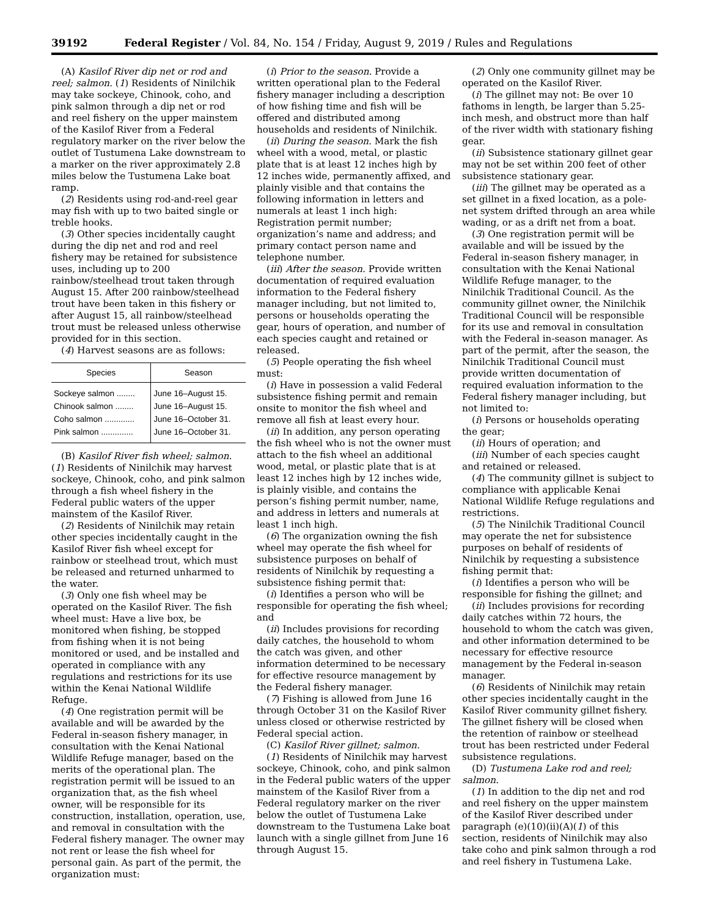39192 Federal Register / Vol. 84, No. 154 / Friday, August 9, 2019 / Rules and Regulations
(A) Kasilof River dip net or rod and reel; salmon. (1) Residents of Ninilchik may take sockeye, Chinook, coho, and pink salmon through a dip net or rod and reel fishery on the upper mainstem of the Kasilof River from a Federal regulatory marker on the river below the outlet of Tustumena Lake downstream to a marker on the river approximately 2.8 miles below the Tustumena Lake boat ramp.
(2) Residents using rod-and-reel gear may fish with up to two baited single or treble hooks.
(3) Other species incidentally caught during the dip net and rod and reel fishery may be retained for subsistence uses, including up to 200 rainbow/steelhead trout taken through August 15. After 200 rainbow/steelhead trout have been taken in this fishery or after August 15, all rainbow/steelhead trout must be released unless otherwise provided for in this section.
(4) Harvest seasons are as follows:
| Species | Season |
| --- | --- |
| Sockeye salmon ........ | June 16–August 15. |
| Chinook salmon ........ | June 16–August 15. |
| Coho salmon ............. | June 16–October 31. |
| Pink salmon .............. | June 16–October 31. |
(B) Kasilof River fish wheel; salmon. (1) Residents of Ninilchik may harvest sockeye, Chinook, coho, and pink salmon through a fish wheel fishery in the Federal public waters of the upper mainstem of the Kasilof River.
(2) Residents of Ninilchik may retain other species incidentally caught in the Kasilof River fish wheel except for rainbow or steelhead trout, which must be released and returned unharmed to the water.
(3) Only one fish wheel may be operated on the Kasilof River. The fish wheel must: Have a live box, be monitored when fishing, be stopped from fishing when it is not being monitored or used, and be installed and operated in compliance with any regulations and restrictions for its use within the Kenai National Wildlife Refuge.
(4) One registration permit will be available and will be awarded by the Federal in-season fishery manager, in consultation with the Kenai National Wildlife Refuge manager, based on the merits of the operational plan. The registration permit will be issued to an organization that, as the fish wheel owner, will be responsible for its construction, installation, operation, use, and removal in consultation with the Federal fishery manager. The owner may not rent or lease the fish wheel for personal gain. As part of the permit, the organization must:
(i) Prior to the season. Provide a written operational plan to the Federal fishery manager including a description of how fishing time and fish will be offered and distributed among households and residents of Ninilchik.
(ii) During the season. Mark the fish wheel with a wood, metal, or plastic plate that is at least 12 inches high by 12 inches wide, permanently affixed, and plainly visible and that contains the following information in letters and numerals at least 1 inch high: Registration permit number; organization’s name and address; and primary contact person name and telephone number.
(iii) After the season. Provide written documentation of required evaluation information to the Federal fishery manager including, but not limited to, persons or households operating the gear, hours of operation, and number of each species caught and retained or released.
(5) People operating the fish wheel must:
(i) Have in possession a valid Federal subsistence fishing permit and remain onsite to monitor the fish wheel and remove all fish at least every hour.
(ii) In addition, any person operating the fish wheel who is not the owner must attach to the fish wheel an additional wood, metal, or plastic plate that is at least 12 inches high by 12 inches wide, is plainly visible, and contains the person’s fishing permit number, name, and address in letters and numerals at least 1 inch high.
(6) The organization owning the fish wheel may operate the fish wheel for subsistence purposes on behalf of residents of Ninilchik by requesting a subsistence fishing permit that:
(i) Identifies a person who will be responsible for operating the fish wheel; and
(ii) Includes provisions for recording daily catches, the household to whom the catch was given, and other information determined to be necessary for effective resource management by the Federal fishery manager.
(7) Fishing is allowed from June 16 through October 31 on the Kasilof River unless closed or otherwise restricted by Federal special action.
(C) Kasilof River gillnet; salmon.
(1) Residents of Ninilchik may harvest sockeye, Chinook, coho, and pink salmon in the Federal public waters of the upper mainstem of the Kasilof River from a Federal regulatory marker on the river below the outlet of Tustumena Lake downstream to the Tustumena Lake boat launch with a single gillnet from June 16 through August 15.
(2) Only one community gillnet may be operated on the Kasilof River.
(i) The gillnet may not: Be over 10 fathoms in length, be larger than 5.25-inch mesh, and obstruct more than half of the river width with stationary fishing gear.
(ii) Subsistence stationary gillnet gear may not be set within 200 feet of other subsistence stationary gear.
(iii) The gillnet may be operated as a set gillnet in a fixed location, as a pole-net system drifted through an area while wading, or as a drift net from a boat.
(3) One registration permit will be available and will be issued by the Federal in-season fishery manager, in consultation with the Kenai National Wildlife Refuge manager, to the Ninilchik Traditional Council. As the community gillnet owner, the Ninilchik Traditional Council will be responsible for its use and removal in consultation with the Federal in-season manager. As part of the permit, after the season, the Ninilchik Traditional Council must provide written documentation of required evaluation information to the Federal fishery manager including, but not limited to:
(i) Persons or households operating the gear;
(ii) Hours of operation; and
(iii) Number of each species caught and retained or released.
(4) The community gillnet is subject to compliance with applicable Kenai National Wildlife Refuge regulations and restrictions.
(5) The Ninilchik Traditional Council may operate the net for subsistence purposes on behalf of residents of Ninilchik by requesting a subsistence fishing permit that:
(i) Identifies a person who will be responsible for fishing the gillnet; and
(ii) Includes provisions for recording daily catches within 72 hours, the household to whom the catch was given, and other information determined to be necessary for effective resource management by the Federal in-season manager.
(6) Residents of Ninilchik may retain other species incidentally caught in the Kasilof River community gillnet fishery. The gillnet fishery will be closed when the retention of rainbow or steelhead trout has been restricted under Federal subsistence regulations.
(D) Tustumena Lake rod and reel; salmon.
(1) In addition to the dip net and rod and reel fishery on the upper mainstem of the Kasilof River described under paragraph (e)(10)(ii)(A)(1) of this section, residents of Ninilchik may also take coho and pink salmon through a rod and reel fishery in Tustumena Lake.